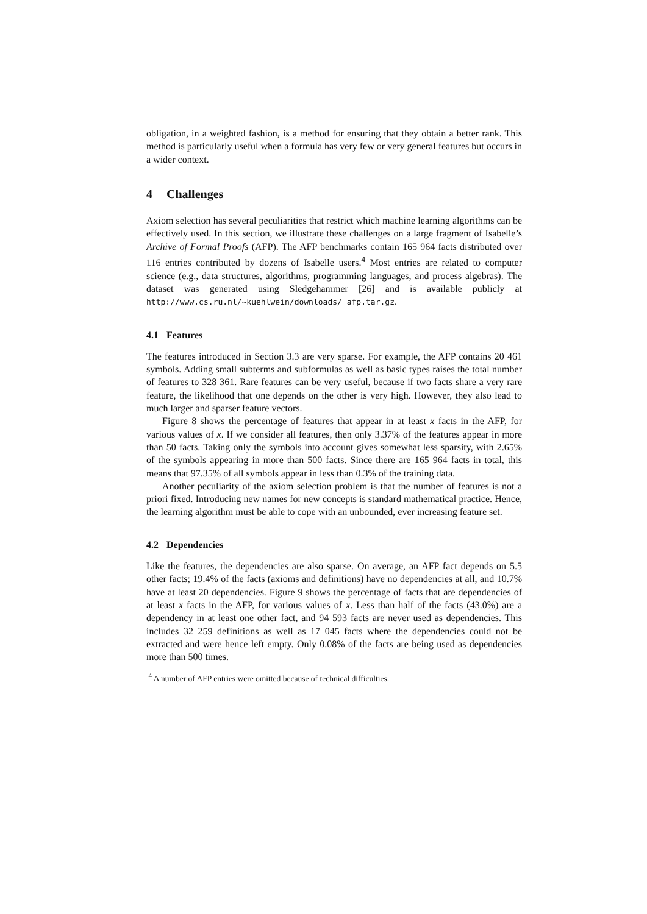obligation, in a weighted fashion, is a method for ensuring that they obtain a better rank. This method is particularly useful when a formula has very few or very general features but occurs in a wider context.
4 Challenges
Axiom selection has several peculiarities that restrict which machine learning algorithms can be effectively used. In this section, we illustrate these challenges on a large fragment of Isabelle’s Archive of Formal Proofs (AFP). The AFP benchmarks contain 165 964 facts distributed over 116 entries contributed by dozens of Isabelle users.<sup>4</sup> Most entries are related to computer science (e.g., data structures, algorithms, programming languages, and process algebras). The dataset was generated using Sledgehammer [26] and is available publicly at http://www.cs.ru.nl/~kuehlwein/downloads/ afp.tar.gz.
4.1 Features
The features introduced in Section 3.3 are very sparse. For example, the AFP contains 20 461 symbols. Adding small subterms and subformulas as well as basic types raises the total number of features to 328 361. Rare features can be very useful, because if two facts share a very rare feature, the likelihood that one depends on the other is very high. However, they also lead to much larger and sparser feature vectors.
Figure 8 shows the percentage of features that appear in at least x facts in the AFP, for various values of x. If we consider all features, then only 3.37% of the features appear in more than 50 facts. Taking only the symbols into account gives somewhat less sparsity, with 2.65% of the symbols appearing in more than 500 facts. Since there are 165 964 facts in total, this means that 97.35% of all symbols appear in less than 0.3% of the training data.
Another peculiarity of the axiom selection problem is that the number of features is not a priori fixed. Introducing new names for new concepts is standard mathematical practice. Hence, the learning algorithm must be able to cope with an unbounded, ever increasing feature set.
4.2 Dependencies
Like the features, the dependencies are also sparse. On average, an AFP fact depends on 5.5 other facts; 19.4% of the facts (axioms and definitions) have no dependencies at all, and 10.7% have at least 20 dependencies. Figure 9 shows the percentage of facts that are dependencies of at least x facts in the AFP, for various values of x. Less than half of the facts (43.0%) are a dependency in at least one other fact, and 94 593 facts are never used as dependencies. This includes 32 259 definitions as well as 17 045 facts where the dependencies could not be extracted and were hence left empty. Only 0.08% of the facts are being used as dependencies more than 500 times.
<sup>4</sup> A number of AFP entries were omitted because of technical difficulties.